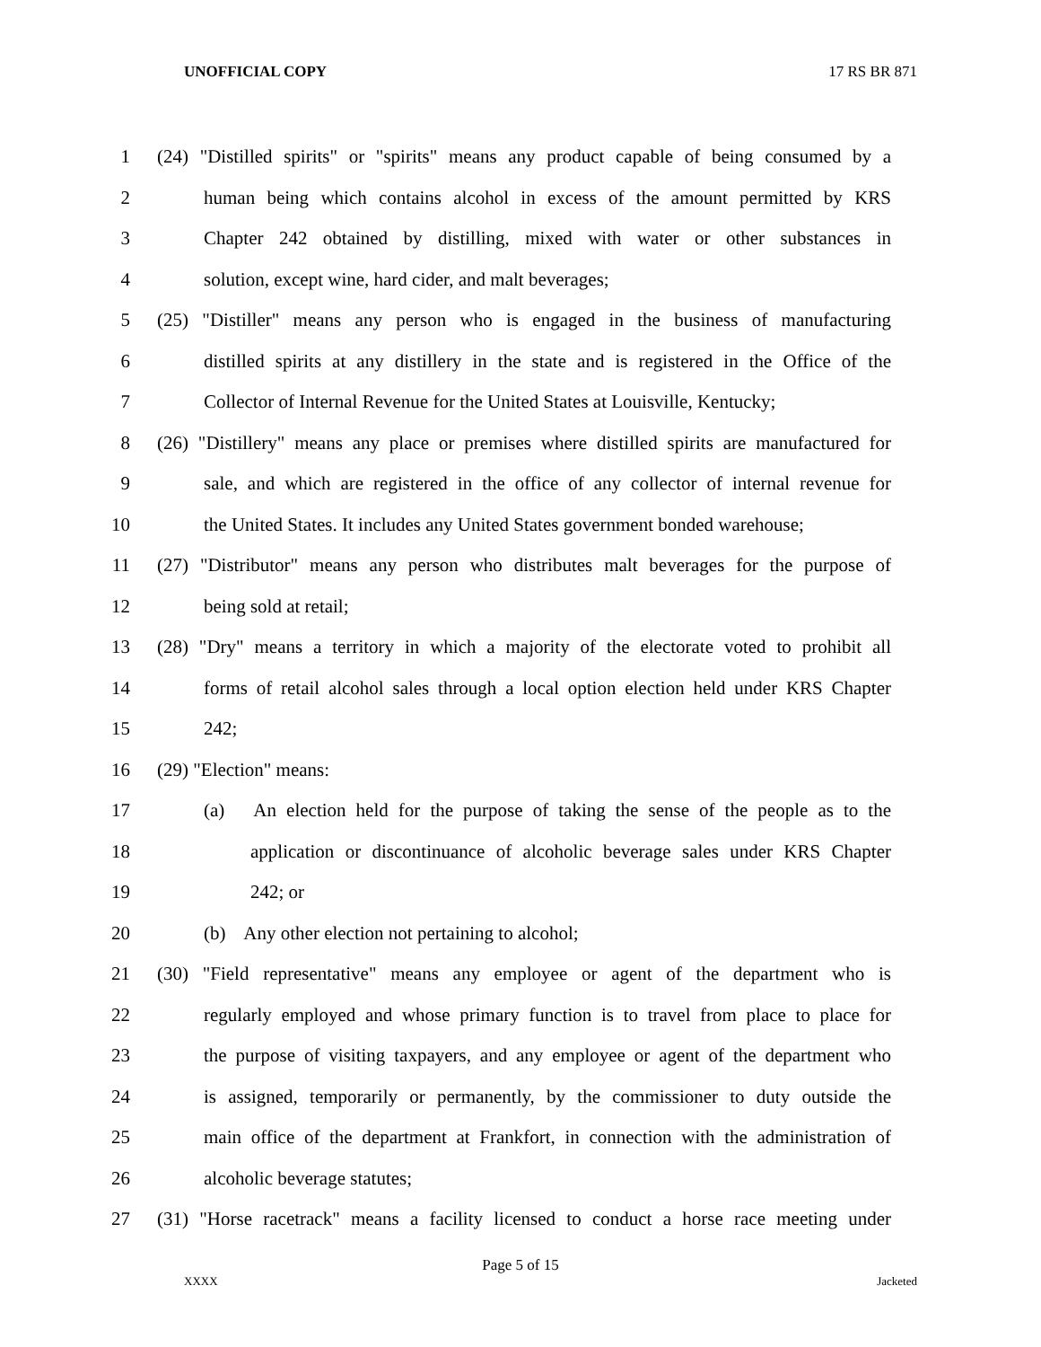UNOFFICIAL COPY 17 RS BR 871
1 (24) "Distilled spirits" or "spirits" means any product capable of being consumed by a
2 human being which contains alcohol in excess of the amount permitted by KRS
3 Chapter 242 obtained by distilling, mixed with water or other substances in
4 solution, except wine, hard cider, and malt beverages;
5 (25) "Distiller" means any person who is engaged in the business of manufacturing
6 distilled spirits at any distillery in the state and is registered in the Office of the
7 Collector of Internal Revenue for the United States at Louisville, Kentucky;
8 (26) "Distillery" means any place or premises where distilled spirits are manufactured for
9 sale, and which are registered in the office of any collector of internal revenue for
10 the United States. It includes any United States government bonded warehouse;
11 (27) "Distributor" means any person who distributes malt beverages for the purpose of
12 being sold at retail;
13 (28) "Dry" means a territory in which a majority of the electorate voted to prohibit all
14 forms of retail alcohol sales through a local option election held under KRS Chapter
15 242;
16 (29) "Election" means:
17 (a) An election held for the purpose of taking the sense of the people as to the
18 application or discontinuance of alcoholic beverage sales under KRS Chapter
19 242; or
20 (b) Any other election not pertaining to alcohol;
21 (30) "Field representative" means any employee or agent of the department who is
22 regularly employed and whose primary function is to travel from place to place for
23 the purpose of visiting taxpayers, and any employee or agent of the department who
24 is assigned, temporarily or permanently, by the commissioner to duty outside the
25 main office of the department at Frankfort, in connection with the administration of
26 alcoholic beverage statutes;
27 (31) "Horse racetrack" means a facility licensed to conduct a horse race meeting under
Page 5 of 15
XXXX Jacketed